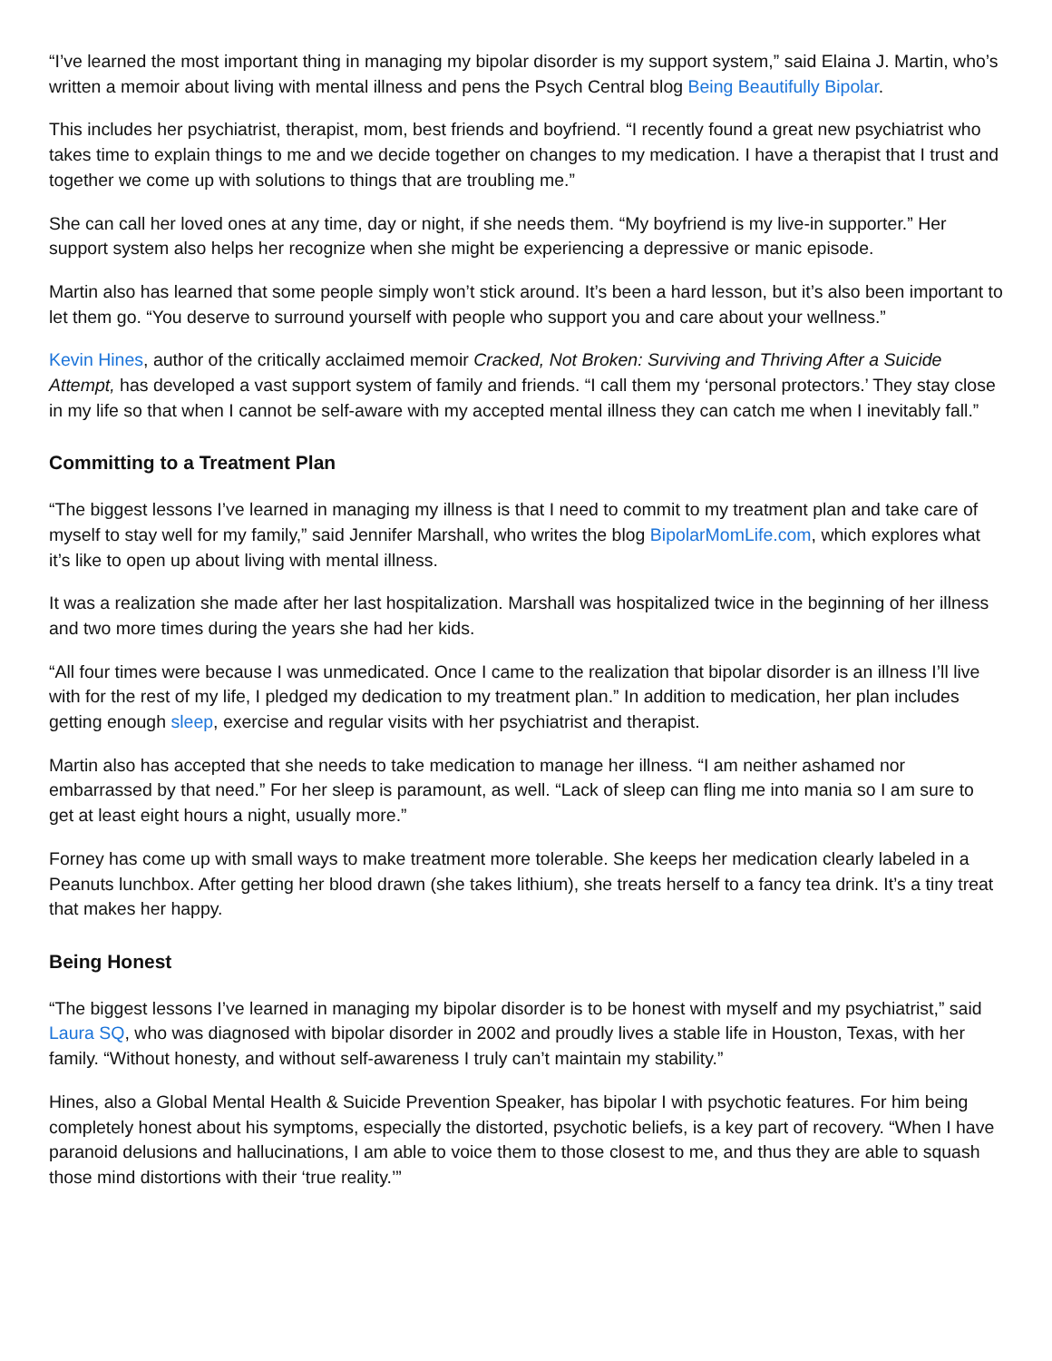“I’ve learned the most important thing in managing my bipolar disorder is my support system,” said Elaina J. Martin, who’s written a memoir about living with mental illness and pens the Psych Central blog Being Beautifully Bipolar.
This includes her psychiatrist, therapist, mom, best friends and boyfriend. “I recently found a great new psychiatrist who takes time to explain things to me and we decide together on changes to my medication. I have a therapist that I trust and together we come up with solutions to things that are troubling me.”
She can call her loved ones at any time, day or night, if she needs them. “My boyfriend is my live-in supporter.” Her support system also helps her recognize when she might be experiencing a depressive or manic episode.
Martin also has learned that some people simply won’t stick around. It’s been a hard lesson, but it’s also been important to let them go. “You deserve to surround yourself with people who support you and care about your wellness.”
Kevin Hines, author of the critically acclaimed memoir Cracked, Not Broken: Surviving and Thriving After a Suicide Attempt, has developed a vast support system of family and friends. “I call them my ‘personal protectors.’ They stay close in my life so that when I cannot be self-aware with my accepted mental illness they can catch me when I inevitably fall.”
Committing to a Treatment Plan
“The biggest lessons I’ve learned in managing my illness is that I need to commit to my treatment plan and take care of myself to stay well for my family,” said Jennifer Marshall, who writes the blog BipolarMomLife.com, which explores what it’s like to open up about living with mental illness.
It was a realization she made after her last hospitalization. Marshall was hospitalized twice in the beginning of her illness and two more times during the years she had her kids.
“All four times were because I was unmedicated. Once I came to the realization that bipolar disorder is an illness I’ll live with for the rest of my life, I pledged my dedication to my treatment plan.” In addition to medication, her plan includes getting enough sleep, exercise and regular visits with her psychiatrist and therapist.
Martin also has accepted that she needs to take medication to manage her illness. “I am neither ashamed nor embarrassed by that need.” For her sleep is paramount, as well. “Lack of sleep can fling me into mania so I am sure to get at least eight hours a night, usually more.”
Forney has come up with small ways to make treatment more tolerable. She keeps her medication clearly labeled in a Peanuts lunchbox. After getting her blood drawn (she takes lithium), she treats herself to a fancy tea drink. It’s a tiny treat that makes her happy.
Being Honest
“The biggest lessons I’ve learned in managing my bipolar disorder is to be honest with myself and my psychiatrist,” said Laura SQ, who was diagnosed with bipolar disorder in 2002 and proudly lives a stable life in Houston, Texas, with her family. “Without honesty, and without self-awareness I truly can’t maintain my stability.”
Hines, also a Global Mental Health & Suicide Prevention Speaker, has bipolar I with psychotic features. For him being completely honest about his symptoms, especially the distorted, psychotic beliefs, is a key part of recovery. “When I have paranoid delusions and hallucinations, I am able to voice them to those closest to me, and thus they are able to squash those mind distortions with their ‘true reality.’”